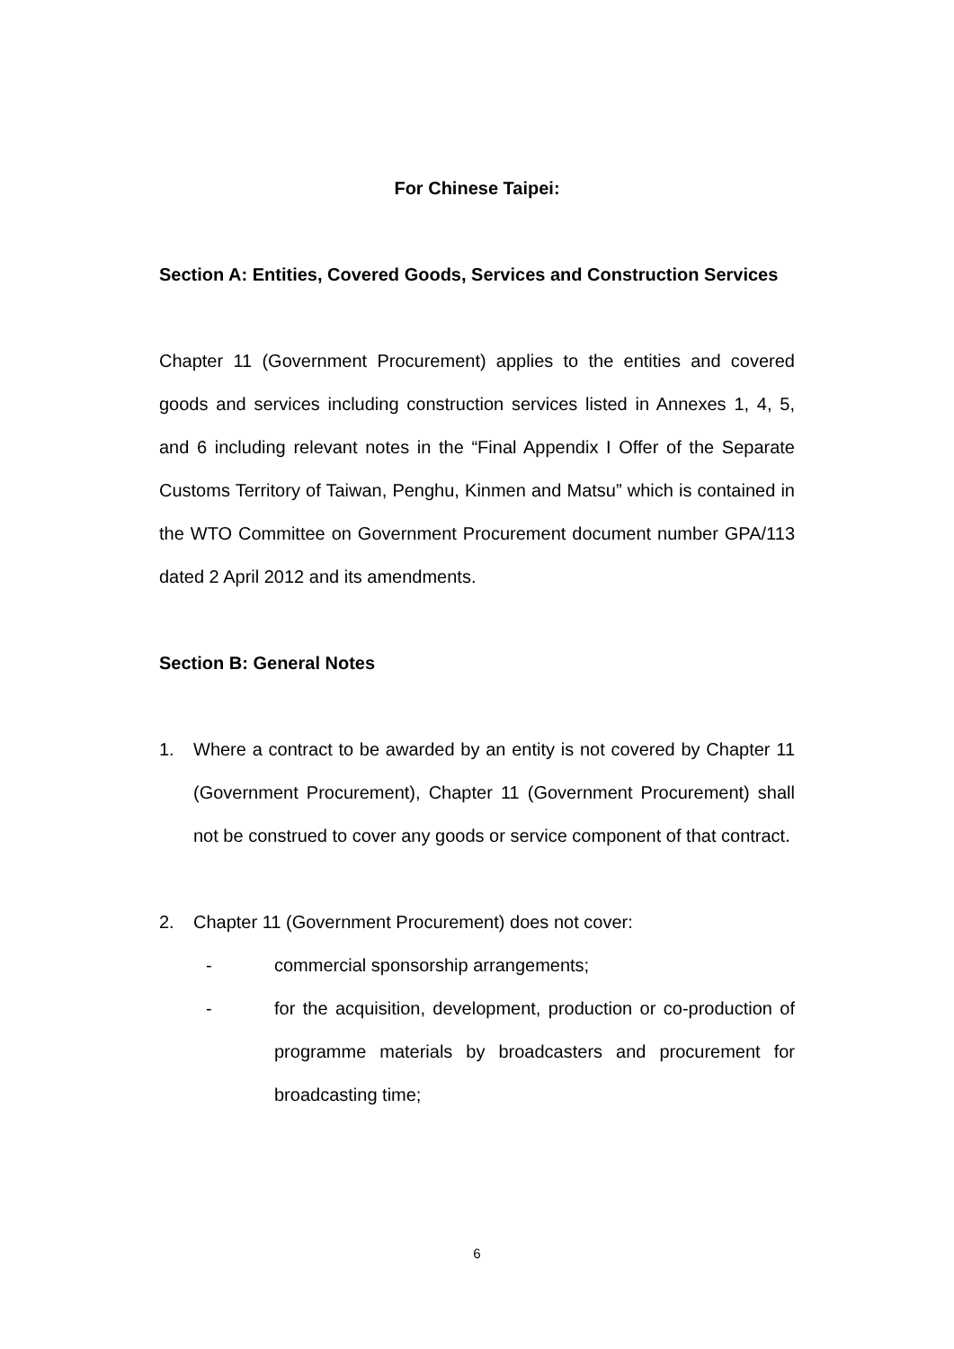For Chinese Taipei:
Section A: Entities, Covered Goods, Services and Construction Services
Chapter 11 (Government Procurement) applies to the entities and covered goods and services including construction services listed in Annexes 1, 4, 5, and 6 including relevant notes in the “Final Appendix I Offer of the Separate Customs Territory of Taiwan, Penghu, Kinmen and Matsu” which is contained in the WTO Committee on Government Procurement document number GPA/113 dated 2 April 2012 and its amendments.
Section B: General Notes
1. Where a contract to be awarded by an entity is not covered by Chapter 11 (Government Procurement), Chapter 11 (Government Procurement) shall not be construed to cover any goods or service component of that contract.
2. Chapter 11 (Government Procurement) does not cover:
- commercial sponsorship arrangements;
- for the acquisition, development, production or co-production of programme materials by broadcasters and procurement for broadcasting time;
6